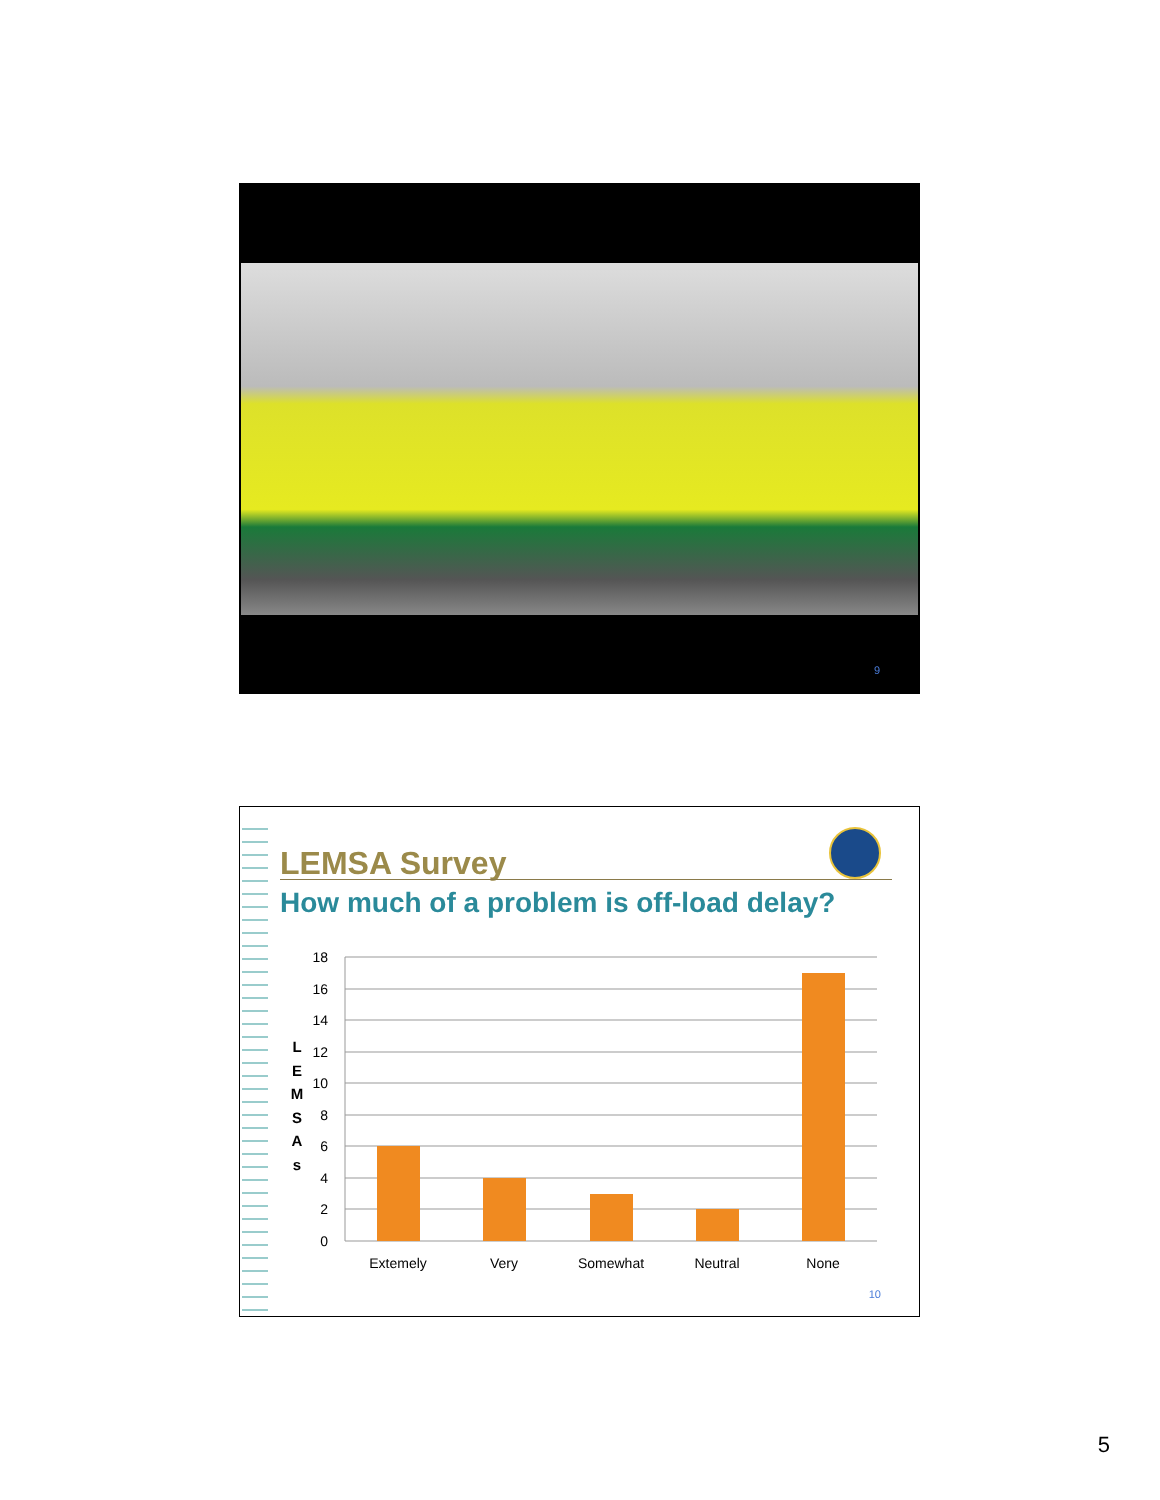9
LEMSA Survey
How much of a problem is off-load delay?
L
E
M
S
A
s
18
16
14
12
10
8
6
4
2
0
Extemely
Very
Somewhat
Neutral
None
10
5